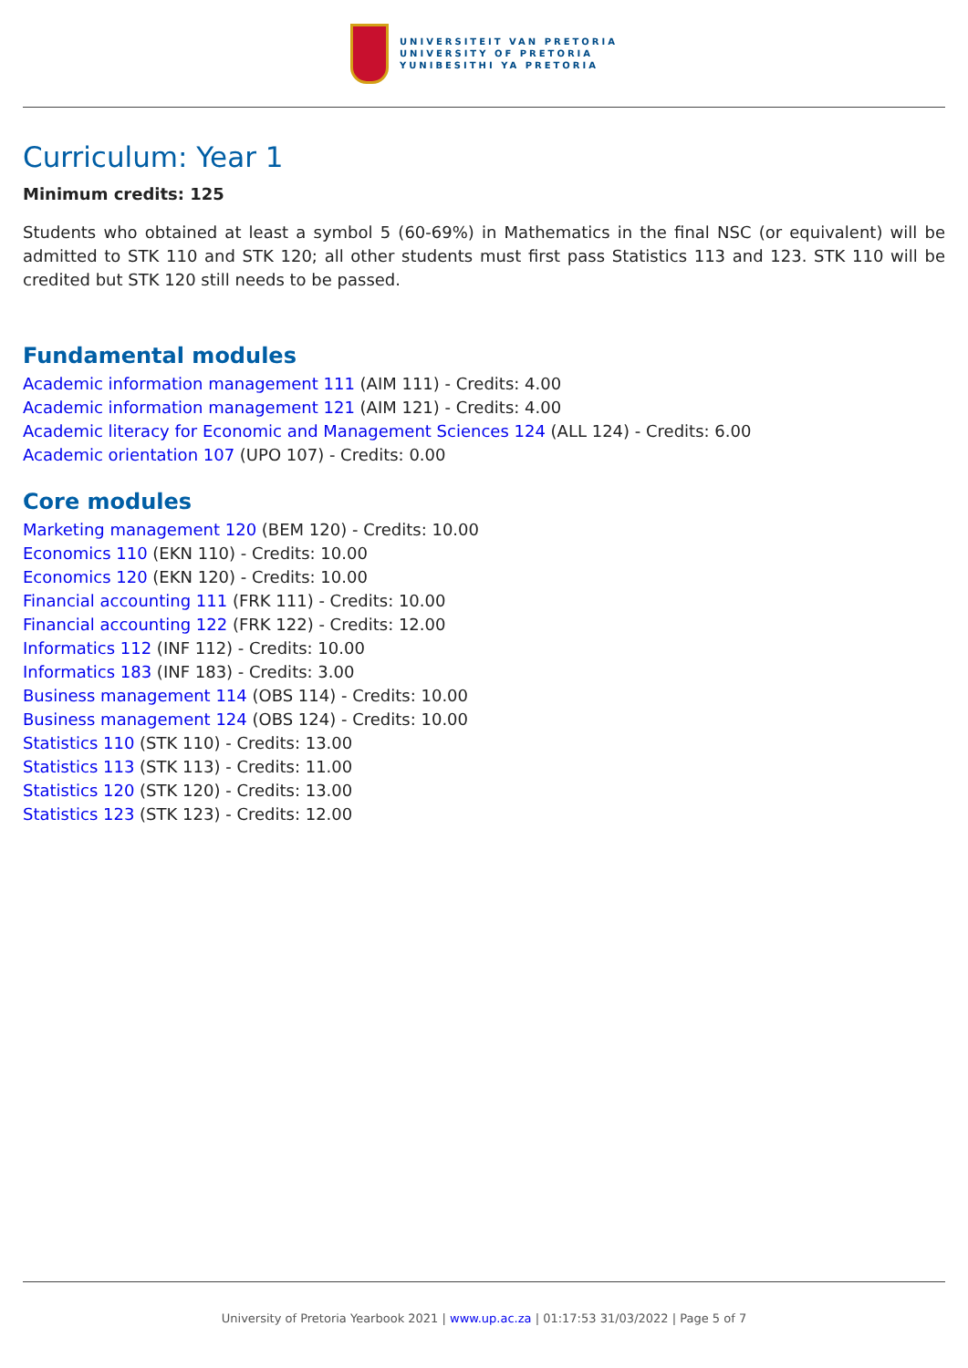UNIVERSITEIT VAN PRETORIA
UNIVERSITY OF PRETORIA
YUNIBESITHI YA PRETORIA
Curriculum: Year 1
Minimum credits: 125
Students who obtained at least a symbol 5 (60-69%) in Mathematics in the final NSC (or equivalent) will be admitted to STK 110 and STK 120; all other students must first pass Statistics 113 and 123. STK 110 will be credited but STK 120 still needs to be passed.
Fundamental modules
Academic information management 111 (AIM 111) - Credits: 4.00
Academic information management 121 (AIM 121) - Credits: 4.00
Academic literacy for Economic and Management Sciences 124 (ALL 124) - Credits: 6.00
Academic orientation 107 (UPO 107) - Credits: 0.00
Core modules
Marketing management 120 (BEM 120) - Credits: 10.00
Economics 110 (EKN 110) - Credits: 10.00
Economics 120 (EKN 120) - Credits: 10.00
Financial accounting 111 (FRK 111) - Credits: 10.00
Financial accounting 122 (FRK 122) - Credits: 12.00
Informatics 112 (INF 112) - Credits: 10.00
Informatics 183 (INF 183) - Credits: 3.00
Business management 114 (OBS 114) - Credits: 10.00
Business management 124 (OBS 124) - Credits: 10.00
Statistics 110 (STK 110) - Credits: 13.00
Statistics 113 (STK 113) - Credits: 11.00
Statistics 120 (STK 120) - Credits: 13.00
Statistics 123 (STK 123) - Credits: 12.00
University of Pretoria Yearbook 2021 | www.up.ac.za | 01:17:53 31/03/2022 | Page 5 of 7